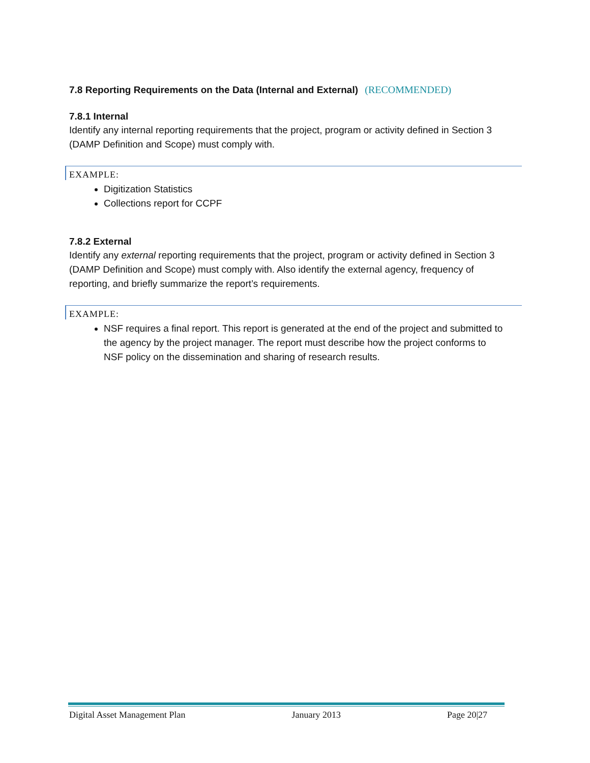7.8 Reporting Requirements on the Data (Internal and External) (RECOMMENDED)
7.8.1 Internal
Identify any internal reporting requirements that the project, program or activity defined in Section 3 (DAMP Definition and Scope) must comply with.
EXAMPLE:
Digitization Statistics
Collections report for CCPF
7.8.2 External
Identify any external reporting requirements that the project, program or activity defined in Section 3 (DAMP Definition and Scope) must comply with. Also identify the external agency, frequency of reporting, and briefly summarize the report’s requirements.
EXAMPLE:
NSF requires a final report. This report is generated at the end of the project and submitted to the agency by the project manager. The report must describe how the project conforms to NSF policy on the dissemination and sharing of research results.
Digital Asset Management Plan January 2013 Page 20|27